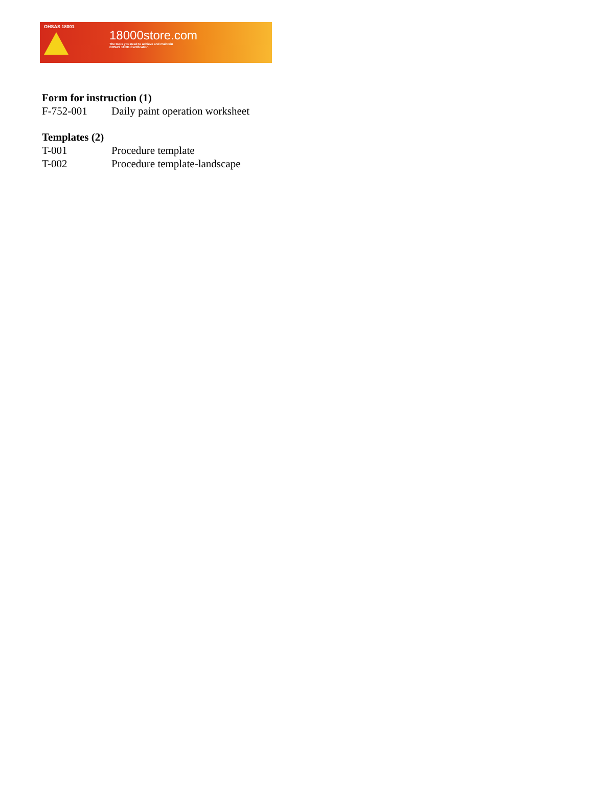OHSAS 18001
18000store.com
The tools you need to achieve and maintain
OHSAS 18001 Certification
Form for instruction (1)
| F-752-001 | Daily paint operation worksheet |
Templates (2)
| T-001 | Procedure template |
| T-002 | Procedure template-landscape |